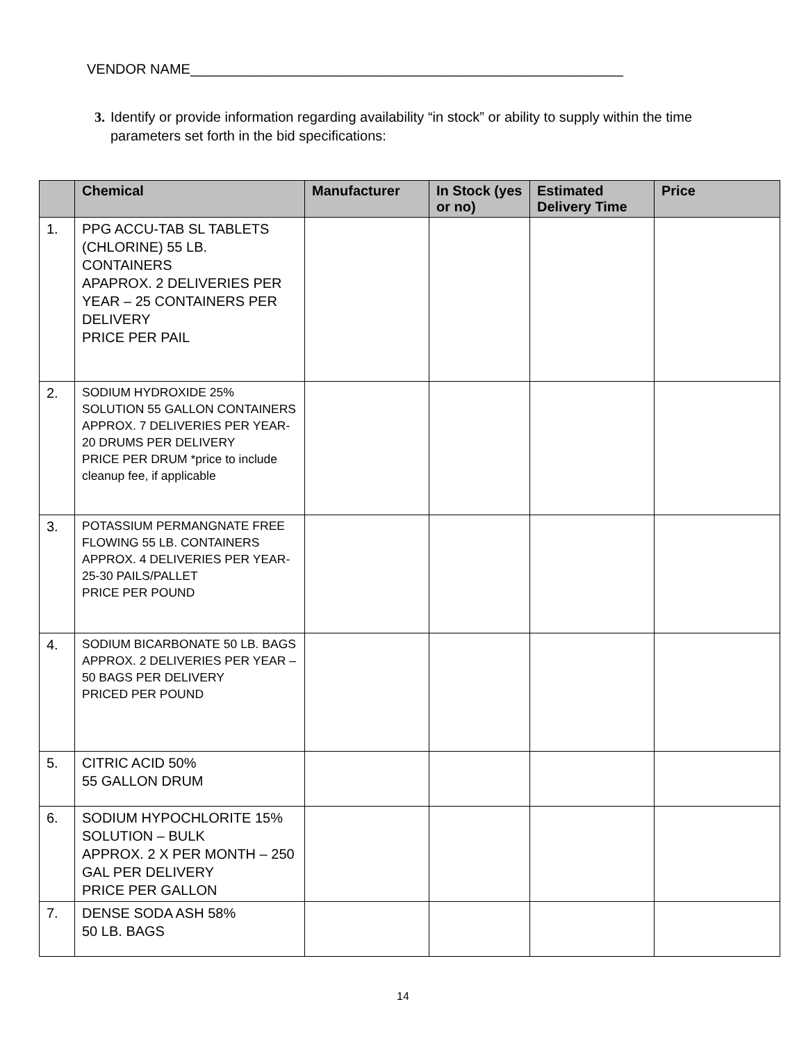VENDOR NAME________________________________________________________
3. Identify or provide information regarding availability “in stock” or ability to supply within the time parameters set forth in the bid specifications:
| | Chemical | Manufacturer | In Stock (yes or no) | Estimated Delivery Time | Price |
| --- | --- | --- | --- | --- | --- |
| 1. | PPG ACCU-TAB SL TABLETS (CHLORINE) 55 LB. CONTAINERS APAPROX. 2 DELIVERIES PER YEAR – 25 CONTAINERS PER DELIVERY PRICE PER PAIL | | | | |
| 2. | SODIUM HYDROXIDE 25% SOLUTION 55 GALLON CONTAINERS APPROX. 7 DELIVERIES PER YEAR-20 DRUMS PER DELIVERY PRICE PER DRUM *price to include cleanup fee, if applicable | | | | |
| 3. | POTASSIUM PERMANGNATE FREE FLOWING 55 LB. CONTAINERS APPROX. 4 DELIVERIES PER YEAR-25-30 PAILS/PALLET PRICE PER POUND | | | | |
| 4. | SODIUM BICARBONATE 50 LB. BAGS APPROX. 2 DELIVERIES PER YEAR – 50 BAGS PER DELIVERY PRICED PER POUND | | | | |
| 5. | CITRIC ACID 50% 55 GALLON DRUM | | | | |
| 6. | SODIUM HYPOCHLORITE 15% SOLUTION – BULK APPROX. 2 X PER MONTH – 250 GAL PER DELIVERY PRICE PER GALLON | | | | |
| 7. | DENSE SODA ASH 58% 50 LB. BAGS | | | | |
14